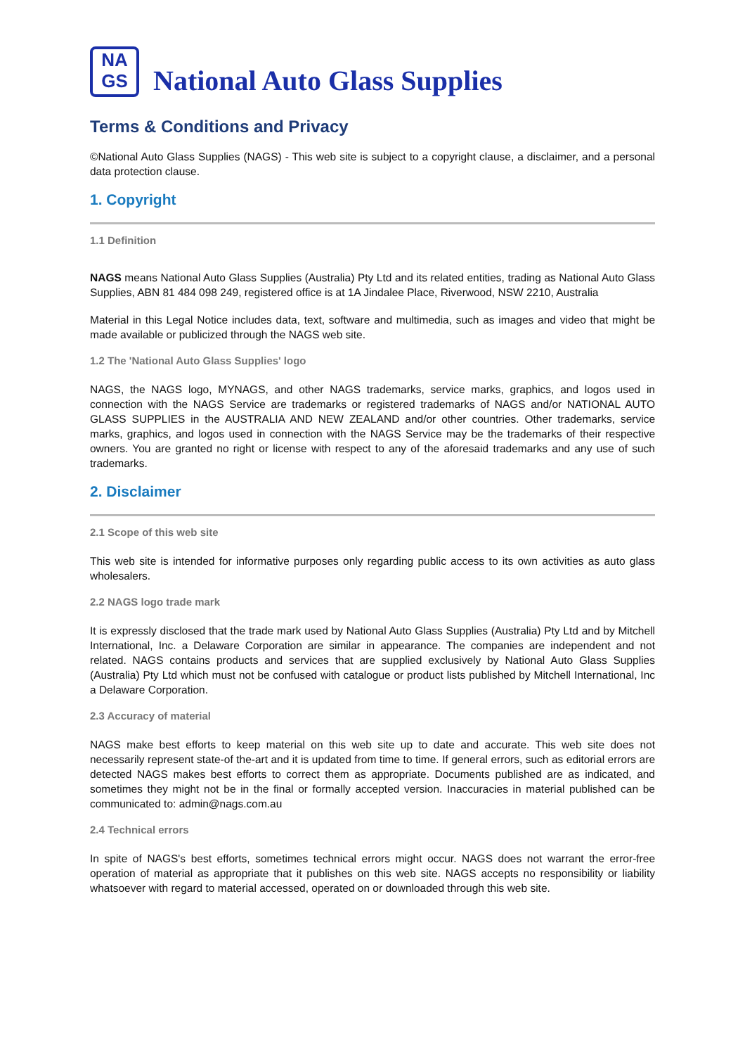NA
GS
National Auto Glass Supplies
Terms & Conditions and Privacy
©National Auto Glass Supplies (NAGS) - This web site is subject to a copyright clause, a disclaimer, and a personal data protection clause.
1. Copyright
1.1 Definition
NAGS means National Auto Glass Supplies (Australia) Pty Ltd and its related entities, trading as National Auto Glass Supplies, ABN 81 484 098 249, registered office is at 1A Jindalee Place, Riverwood, NSW 2210, Australia
Material in this Legal Notice includes data, text, software and multimedia, such as images and video that might be made available or publicized through the NAGS web site.
1.2 The 'National Auto Glass Supplies' logo
NAGS, the NAGS logo, MYNAGS, and other NAGS trademarks, service marks, graphics, and logos used in connection with the NAGS Service are trademarks or registered trademarks of NAGS and/or NATIONAL AUTO GLASS SUPPLIES in the AUSTRALIA AND NEW ZEALAND and/or other countries. Other trademarks, service marks, graphics, and logos used in connection with the NAGS Service may be the trademarks of their respective owners. You are granted no right or license with respect to any of the aforesaid trademarks and any use of such trademarks.
2. Disclaimer
2.1 Scope of this web site
This web site is intended for informative purposes only regarding public access to its own activities as auto glass wholesalers.
2.2 NAGS logo trade mark
It is expressly disclosed that the trade mark used by National Auto Glass Supplies (Australia) Pty Ltd and by Mitchell International, Inc. a Delaware Corporation are similar in appearance. The companies are independent and not related. NAGS contains products and services that are supplied exclusively by National Auto Glass Supplies (Australia) Pty Ltd which must not be confused with catalogue or product lists published by Mitchell International, Inc a Delaware Corporation.
2.3 Accuracy of material
NAGS make best efforts to keep material on this web site up to date and accurate. This web site does not necessarily represent state-of the-art and it is updated from time to time. If general errors, such as editorial errors are detected NAGS makes best efforts to correct them as appropriate. Documents published are as indicated, and sometimes they might not be in the final or formally accepted version. Inaccuracies in material published can be communicated to: admin@nags.com.au
2.4 Technical errors
In spite of NAGS's best efforts, sometimes technical errors might occur. NAGS does not warrant the error-free operation of material as appropriate that it publishes on this web site. NAGS accepts no responsibility or liability whatsoever with regard to material accessed, operated on or downloaded through this web site.